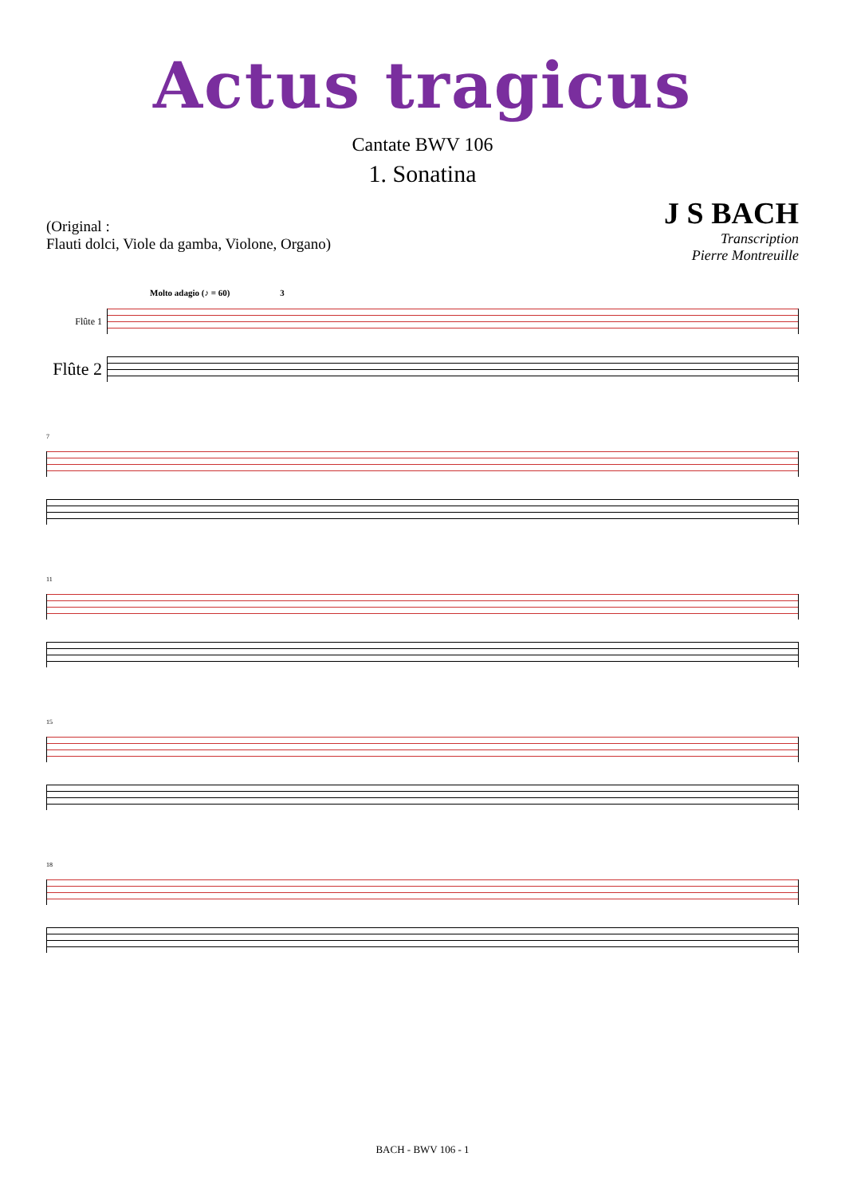Actus tragicus
Cantate BWV 106
1. Sonatina
(Original :
Flauti dolci, Viole da gamba, Violone, Organo)
J S BACH
Transcription
Pierre Montreuille
Molto adagio (♪ = 60) 3
Flûte 1
Flûte 2
7
11
15
18
BACH - BWV 106 - 1